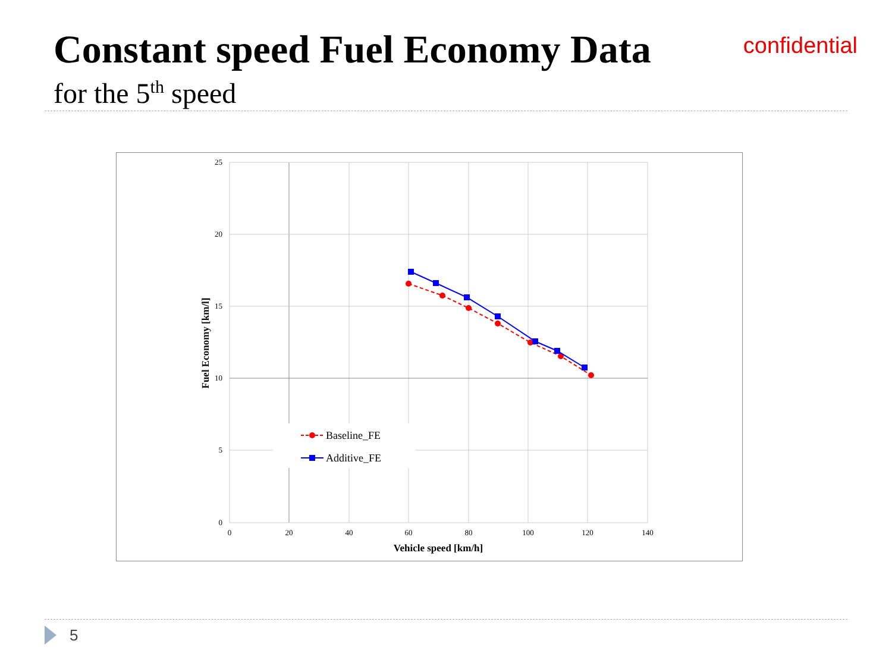Constant speed Fuel Economy Data
confidential
for the 5<sup>th</sup> speed
25
20
15
10
5
0
0
20
40
60
80
100
120
140
Vehicle speed [km/h]
Fuel Economy [km/l]
Baseline_FE
Additive_FE
5